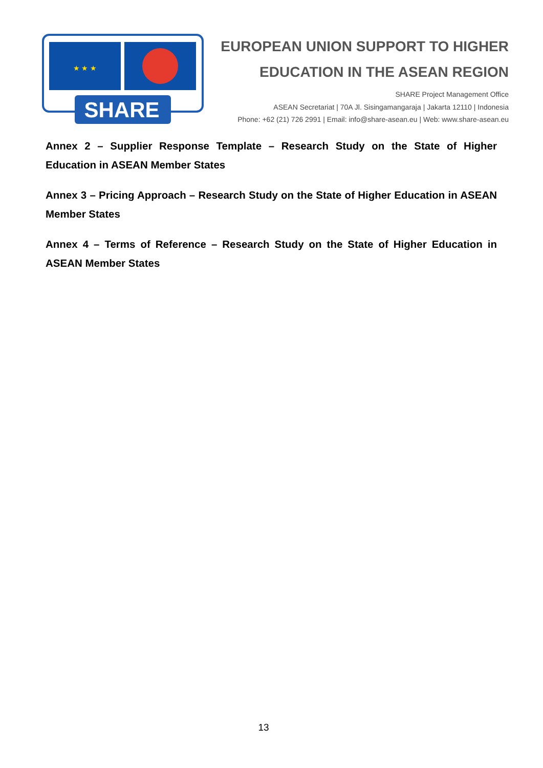★ ★ ★
SHARE
EUROPEAN UNION SUPPORT TO HIGHER
EDUCATION IN THE ASEAN REGION
SHARE Project Management Office
ASEAN Secretariat | 70A Jl. Sisingamangaraja | Jakarta 12110 | Indonesia
Phone: +62 (21) 726 2991 | Email: info@share-asean.eu | Web: www.share-asean.eu
Annex 2 – Supplier Response Template – Research Study on the State of Higher Education in ASEAN Member States
Annex 3 – Pricing Approach – Research Study on the State of Higher Education in ASEAN Member States
Annex 4 – Terms of Reference – Research Study on the State of Higher Education in ASEAN Member States
13